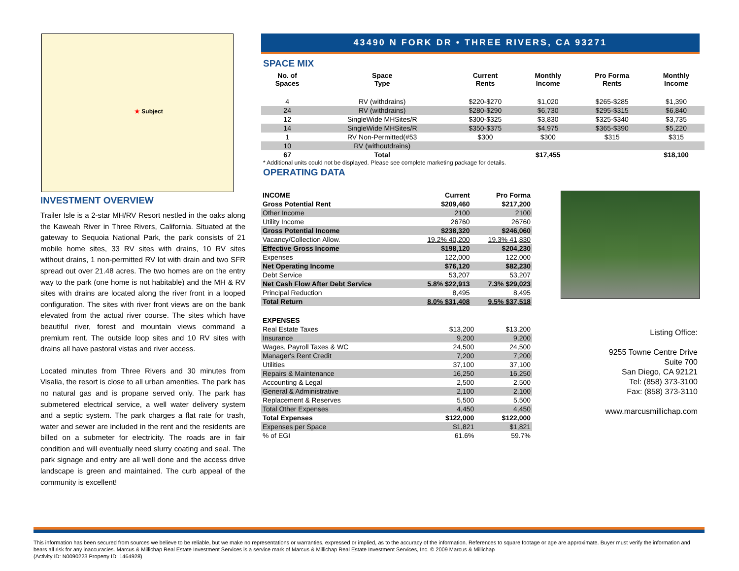★ Subject
INVESTMENT OVERVIEW
Trailer Isle is a 2-star MH/RV Resort nestled in the oaks along the Kaweah River in Three Rivers, California. Situated at the gateway to Sequoia National Park, the park consists of 21 mobile home sites, 33 RV sites with drains, 10 RV sites without drains, 1 non-permitted RV lot with drain and two SFR spread out over 21.48 acres. The two homes are on the entry way to the park (one home is not habitable) and the MH & RV sites with drains are located along the river front in a looped configuration. The sites with river front views are on the bank elevated from the actual river course. The sites which have beautiful river, forest and mountain views command a premium rent. The outside loop sites and 10 RV sites with drains all have pastoral vistas and river access.
Located minutes from Three Rivers and 30 minutes from Visalia, the resort is close to all urban amenities. The park has no natural gas and is propane served only. The park has submetered electrical service, a well water delivery system and a septic system. The park charges a flat rate for trash, water and sewer are included in the rent and the residents are billed on a submeter for electricity. The roads are in fair condition and will eventually need slurry coating and seal. The park signage and entry are all well done and the access drive landscape is green and maintained. The curb appeal of the community is excellent!
43490 N FORK DR • THREE RIVERS, CA 93271
SPACE MIX
| No. of Spaces | Space Type | Current Rents | Monthly Income | Pro Forma Rents | Monthly Income |
| --- | --- | --- | --- | --- | --- |
| 4 | RV (withdrains) | $220-$270 | $1,020 | $265-$285 | $1,390 |
| 24 | RV (withdrains) | $280-$290 | $6,730 | $295-$315 | $6,840 |
| 12 | SingleWide MHSites/R | $300-$325 | $3,830 | $325-$340 | $3,735 |
| 14 | SingleWide MHSites/R | $350-$375 | $4,975 | $365-$390 | $5,220 |
| 1 | RV Non-Permitted(#53 | $300 | $300 | $315 | $315 |
| 10 | RV (withoutdrains) | | | | |
| 67 | Total | | $17,455 | | $18,100 |
* Additional units could not be displayed. Please see complete marketing package for details.
OPERATING DATA
| INCOME | Current | Pro Forma |
| Gross Potential Rent | $209,460 | $217,200 |
| Other Income | 2100 | 2100 |
| Utility Income | 26760 | 26760 |
| Gross Potential Income | $238,320 | $246,060 |
| Vacancy/Collection Allow. | 19.2% 40,200 | 19.3% 41,830 |
| Effective Gross Income | $198,120 | $204,230 |
| Expenses | 122,000 | 122,000 |
| Net Operating Income | $76,120 | $82,230 |
| Debt Service | 53,207 | 53,207 |
| Net Cash Flow After Debt Service | 5.8% $22,913 | 7.3% $29,023 |
| Principal Reduction | 8,495 | 8,495 |
| Total Return | 8.0% $31,408 | 9.5% $37,518 |
| EXPENSES | | |
| Real Estate Taxes | $13,200 | $13,200 |
| Insurance | 9,200 | 9,200 |
| Wages, Payroll Taxes & WC | 24,500 | 24,500 |
| Manager's Rent Credit | 7,200 | 7,200 |
| Utilities | 37,100 | 37,100 |
| Repairs & Maintenance | 16,250 | 16,250 |
| Accounting & Legal | 2,500 | 2,500 |
| General & Administrative | 2,100 | 2,100 |
| Replacement & Reserves | 5,500 | 5,500 |
| Total Other Expenses | 4,450 | 4,450 |
| Total Expenses | $122,000 | $122,000 |
| Expenses per Space | $1,821 | $1,821 |
| % of EGI | 61.6% | 59.7% |
Listing Office:
9255 Towne Centre Drive
Suite 700
San Diego, CA 92121
Tel: (858) 373-3100
Fax: (858) 373-3110
www.marcusmillichap.com
This information has been secured from sources we believe to be reliable, but we make no representations or warranties, expressed or implied, as to the accuracy of the information. References to square footage or age are approximate. Buyer must verify the information and bears all risk for any inaccuracies. Marcus & Millichap Real Estate Investment Services is a service mark of Marcus & Millichap Real Estate Investment Services, Inc. © 2009 Marcus & Millichap
(Activity ID: N0090223 Property ID: 1464928)